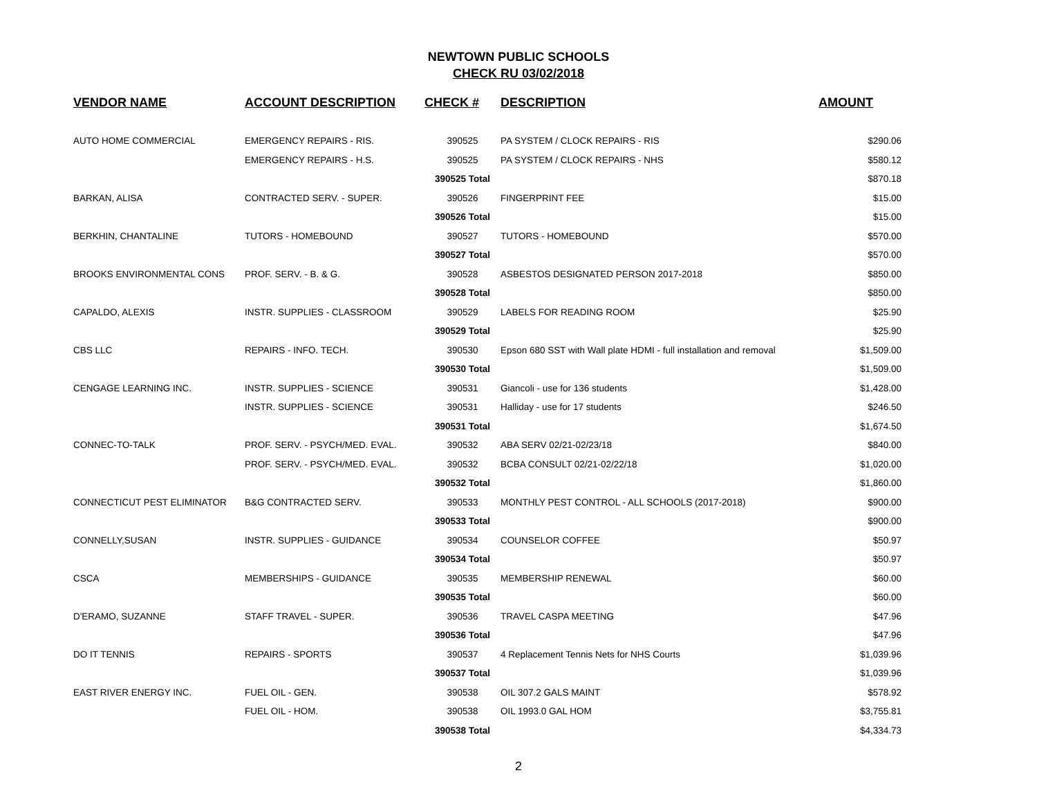NEWTOWN PUBLIC SCHOOLS
CHECK RU 03/02/2018
| VENDOR NAME | ACCOUNT DESCRIPTION | CHECK # | DESCRIPTION | AMOUNT |
| --- | --- | --- | --- | --- |
| AUTO HOME COMMERCIAL | EMERGENCY REPAIRS - RIS. | 390525 | PA SYSTEM / CLOCK REPAIRS - RIS | $290.06 |
| | EMERGENCY REPAIRS - H.S. | 390525 | PA SYSTEM / CLOCK REPAIRS - NHS | $580.12 |
| | | 390525 Total | | $870.18 |
| BARKAN, ALISA | CONTRACTED SERV. - SUPER. | 390526 | FINGERPRINT FEE | $15.00 |
| | | 390526 Total | | $15.00 |
| BERKHIN, CHANTALINE | TUTORS - HOMEBOUND | 390527 | TUTORS - HOMEBOUND | $570.00 |
| | | 390527 Total | | $570.00 |
| BROOKS ENVIRONMENTAL CONS | PROF. SERV. - B. & G. | 390528 | ASBESTOS DESIGNATED PERSON 2017-2018 | $850.00 |
| | | 390528 Total | | $850.00 |
| CAPALDO, ALEXIS | INSTR. SUPPLIES - CLASSROOM | 390529 | LABELS FOR READING ROOM | $25.90 |
| | | 390529 Total | | $25.90 |
| CBS LLC | REPAIRS - INFO. TECH. | 390530 | Epson 680 SST with Wall plate HDMI - full installation and removal | $1,509.00 |
| | | 390530 Total | | $1,509.00 |
| CENGAGE LEARNING INC. | INSTR. SUPPLIES - SCIENCE | 390531 | Giancoli - use for 136 students | $1,428.00 |
| | INSTR. SUPPLIES - SCIENCE | 390531 | Halliday - use for 17 students | $246.50 |
| | | 390531 Total | | $1,674.50 |
| CONNEC-TO-TALK | PROF. SERV. - PSYCH/MED. EVAL. | 390532 | ABA SERV 02/21-02/23/18 | $840.00 |
| | PROF. SERV. - PSYCH/MED. EVAL. | 390532 | BCBA CONSULT 02/21-02/22/18 | $1,020.00 |
| | | 390532 Total | | $1,860.00 |
| CONNECTICUT PEST ELIMINATOR | B&G CONTRACTED SERV. | 390533 | MONTHLY PEST CONTROL - ALL SCHOOLS (2017-2018) | $900.00 |
| | | 390533 Total | | $900.00 |
| CONNELLY,SUSAN | INSTR. SUPPLIES - GUIDANCE | 390534 | COUNSELOR COFFEE | $50.97 |
| | | 390534 Total | | $50.97 |
| CSCA | MEMBERSHIPS - GUIDANCE | 390535 | MEMBERSHIP RENEWAL | $60.00 |
| | | 390535 Total | | $60.00 |
| D'ERAMO, SUZANNE | STAFF TRAVEL - SUPER. | 390536 | TRAVEL CASPA MEETING | $47.96 |
| | | 390536 Total | | $47.96 |
| DO IT TENNIS | REPAIRS - SPORTS | 390537 | 4 Replacement Tennis Nets for NHS Courts | $1,039.96 |
| | | 390537 Total | | $1,039.96 |
| EAST RIVER ENERGY INC. | FUEL OIL - GEN. | 390538 | OIL 307.2 GALS MAINT | $578.92 |
| | FUEL OIL - HOM. | 390538 | OIL 1993.0 GAL HOM | $3,755.81 |
| | | 390538 Total | | $4,334.73 |
2